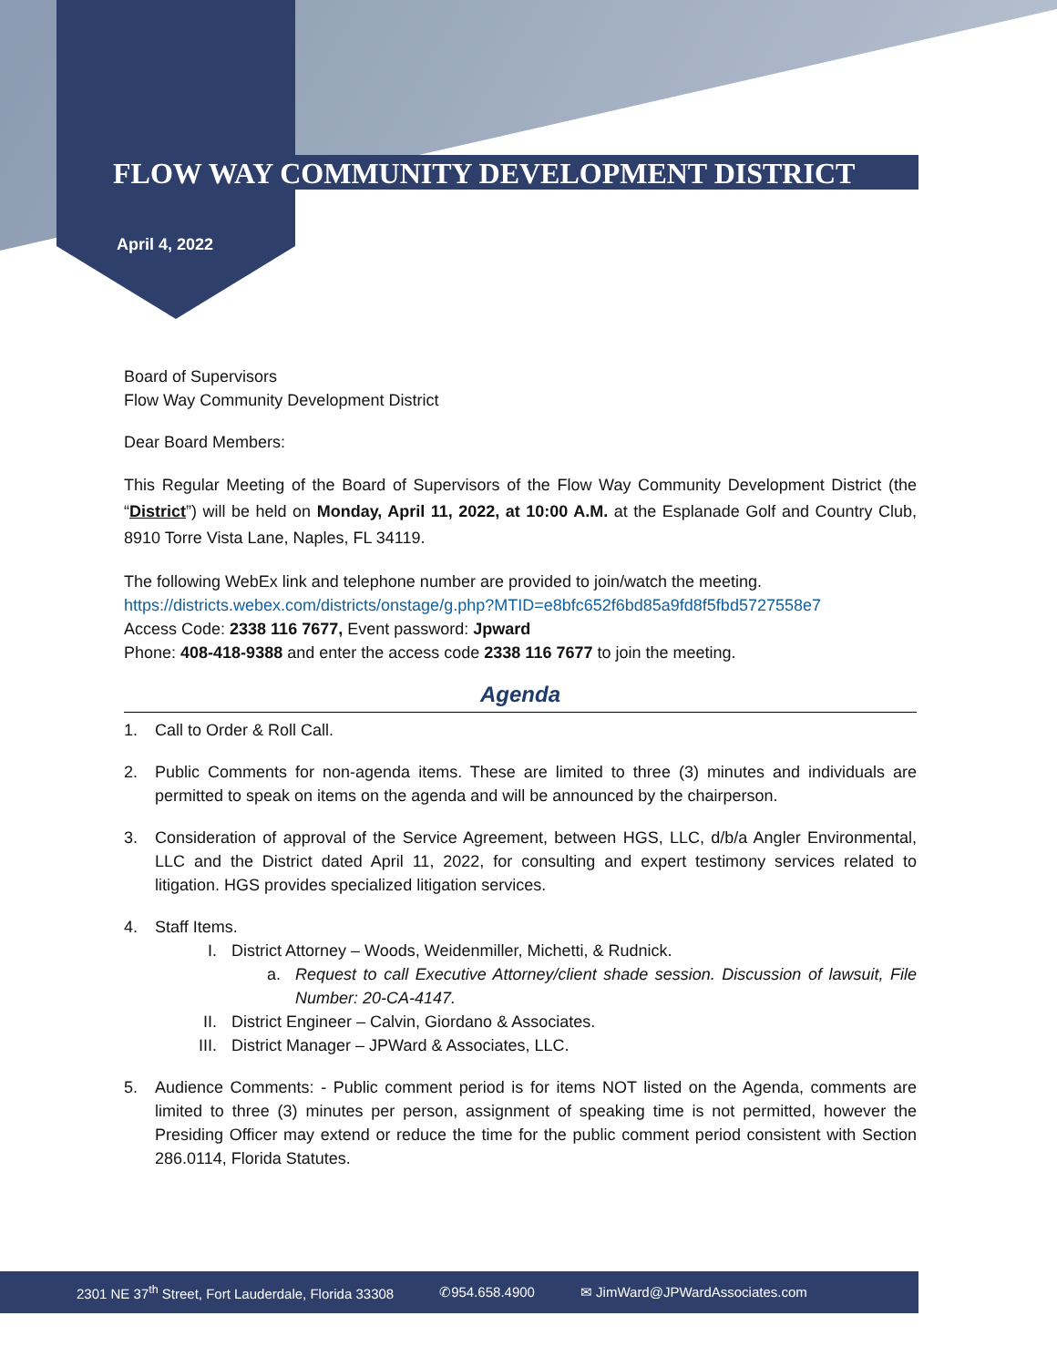FLOW WAY COMMUNITY DEVELOPMENT DISTRICT
April 4, 2022
Board of Supervisors
Flow Way Community Development District
Dear Board Members:
This Regular Meeting of the Board of Supervisors of the Flow Way Community Development District (the “District”) will be held on Monday, April 11, 2022, at 10:00 A.M. at the Esplanade Golf and Country Club, 8910 Torre Vista Lane, Naples, FL 34119.
The following WebEx link and telephone number are provided to join/watch the meeting.
https://districts.webex.com/districts/onstage/g.php?MTID=e8bfc652f6bd85a9fd8f5fbd5727558e7
Access Code: 2338 116 7677, Event password: Jpward
Phone: 408-418-9388 and enter the access code 2338 116 7677 to join the meeting.
Agenda
1. Call to Order & Roll Call.
2. Public Comments for non-agenda items. These are limited to three (3) minutes and individuals are permitted to speak on items on the agenda and will be announced by the chairperson.
3. Consideration of approval of the Service Agreement, between HGS, LLC, d/b/a Angler Environmental, LLC and the District dated April 11, 2022, for consulting and expert testimony services related to litigation. HGS provides specialized litigation services.
4. Staff Items.
I. District Attorney – Woods, Weidenmiller, Michetti, & Rudnick.
a. Request to call Executive Attorney/client shade session. Discussion of lawsuit, File Number: 20-CA-4147.
II. District Engineer – Calvin, Giordano & Associates.
III. District Manager – JPWard & Associates, LLC.
5. Audience Comments: - Public comment period is for items NOT listed on the Agenda, comments are limited to three (3) minutes per person, assignment of speaking time is not permitted, however the Presiding Officer may extend or reduce the time for the public comment period consistent with Section 286.0114, Florida Statutes.
2301 NE 37<sup>th</sup> Street, Fort Lauderdale, Florida 33308 ✆954.658.4900 ✉ JimWard@JPWardAssociates.com